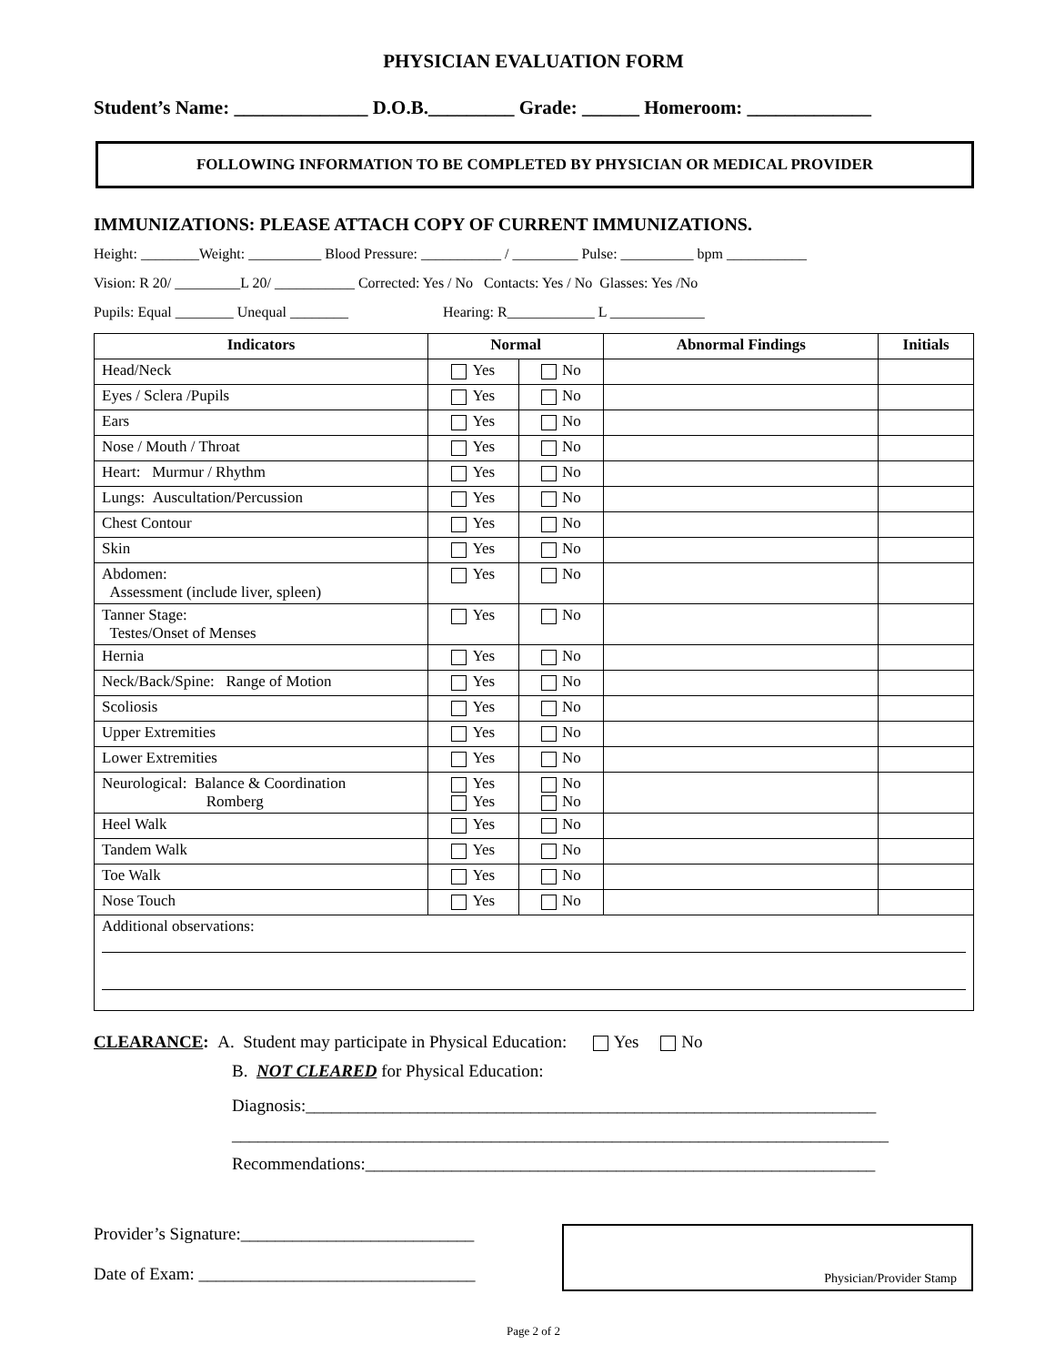PHYSICIAN EVALUATION FORM
Student’s Name: ______________ D.O.B._________ Grade: ______ Homeroom: _____________
FOLLOWING INFORMATION TO BE COMPLETED BY PHYSICIAN OR MEDICAL PROVIDER
IMMUNIZATIONS: PLEASE ATTACH COPY OF CURRENT IMMUNIZATIONS.
Height: ________Weight: __________ Blood Pressure: ___________ / _________ Pulse: __________ bpm ___________
Vision: R 20/ _________L 20/ ___________ Corrected: Yes / No Contacts: Yes / No Glasses: Yes /No
Pupils: Equal ________ Unequal ________ Hearing: R____________ L _____________
| Indicators | Normal | | Abnormal Findings | Initials |
| --- | --- | --- | --- | --- |
| Head/Neck | Yes | No | | |
| Eyes / Sclera /Pupils | Yes | No | | |
| Ears | Yes | No | | |
| Nose / Mouth / Throat | Yes | No | | |
| Heart: Murmur / Rhythm | Yes | No | | |
| Lungs: Auscultation/Percussion | Yes | No | | |
| Chest Contour | Yes | No | | |
| Skin | Yes | No | | |
| Abdomen: Assessment (include liver, spleen) | Yes | No | | |
| Tanner Stage: Testes/Onset of Menses | Yes | No | | |
| Hernia | Yes | No | | |
| Neck/Back/Spine: Range of Motion | Yes | No | | |
| Scoliosis | Yes | No | | |
| Upper Extremities | Yes | No | | |
| Lower Extremities | Yes | No | | |
| Neurological: Balance & Coordination Romberg | Yes Yes | No No | | |
| Heel Walk | Yes | No | | |
| Tandem Walk | Yes | No | | |
| Toe Walk | Yes | No | | |
| Nose Touch | Yes | No | | |
| Additional observations: | | | | |
CLEARANCE: A. Student may participate in Physical Education: Yes No
B. NOT CLEARED for Physical Education:
Diagnosis:__________________________________________________________________
____________________________________________________________________________
Recommendations:___________________________________________________________
Provider’s Signature:___________________________
Date of Exam: ________________________________
Physician/Provider Stamp
Page 2 of 2